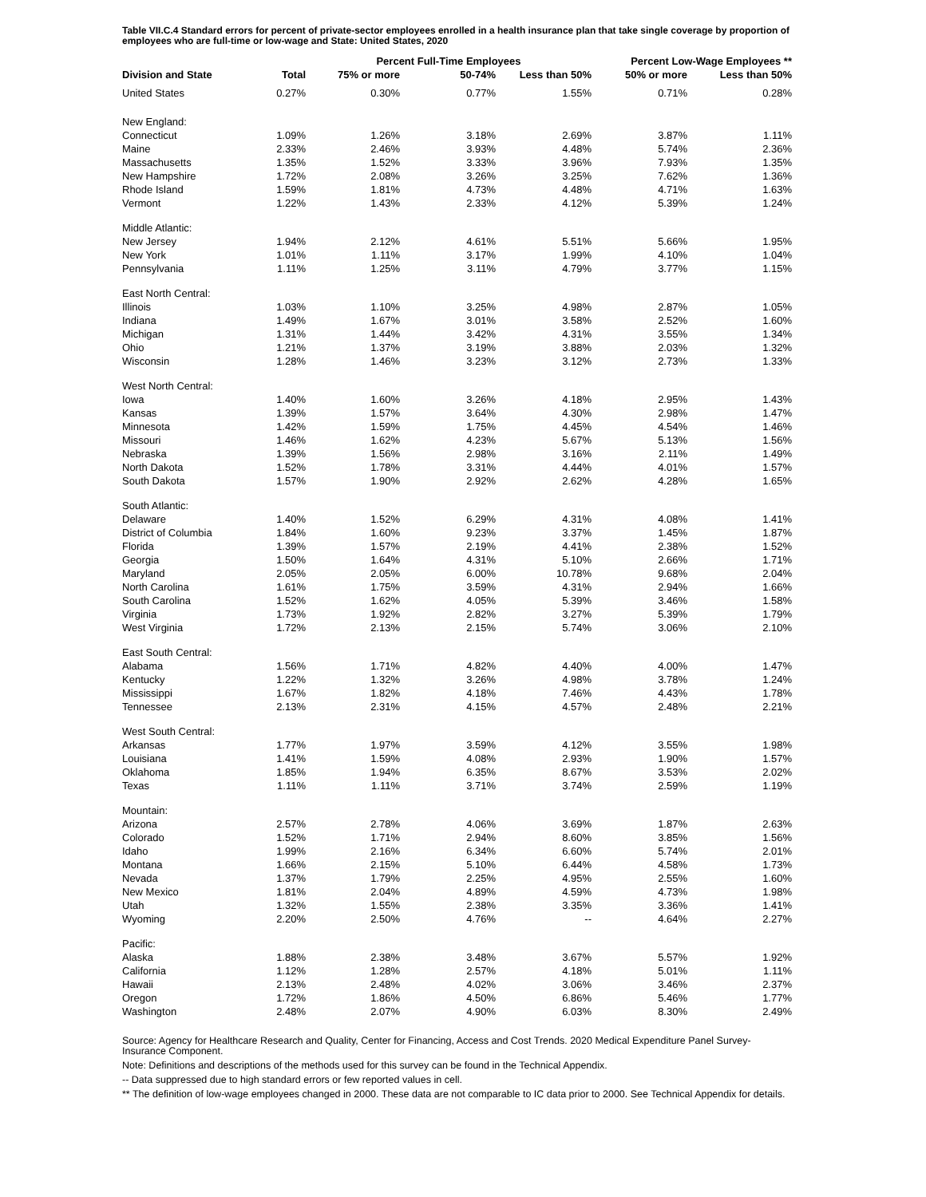Table VII.C.4 Standard errors for percent of private-sector employees enrolled in a health insurance plan that take single coverage by proportion of employees who are full-time or low-wage and State: United States, 2020
| | | Percent Full-Time Employees | | | Percent Low-Wage Employees ** | |
| --- | --- | --- | --- | --- | --- | --- |
| Division and State | Total | 75% or more | 50-74% | Less than 50% | 50% or more | Less than 50% |
| United States | 0.27% | 0.30% | 0.77% | 1.55% | 0.71% | 0.28% |
| New England: | | | | | | |
| Connecticut | 1.09% | 1.26% | 3.18% | 2.69% | 3.87% | 1.11% |
| Maine | 2.33% | 2.46% | 3.93% | 4.48% | 5.74% | 2.36% |
| Massachusetts | 1.35% | 1.52% | 3.33% | 3.96% | 7.93% | 1.35% |
| New Hampshire | 1.72% | 2.08% | 3.26% | 3.25% | 7.62% | 1.36% |
| Rhode Island | 1.59% | 1.81% | 4.73% | 4.48% | 4.71% | 1.63% |
| Vermont | 1.22% | 1.43% | 2.33% | 4.12% | 5.39% | 1.24% |
| Middle Atlantic: | | | | | | |
| New Jersey | 1.94% | 2.12% | 4.61% | 5.51% | 5.66% | 1.95% |
| New York | 1.01% | 1.11% | 3.17% | 1.99% | 4.10% | 1.04% |
| Pennsylvania | 1.11% | 1.25% | 3.11% | 4.79% | 3.77% | 1.15% |
| East North Central: | | | | | | |
| Illinois | 1.03% | 1.10% | 3.25% | 4.98% | 2.87% | 1.05% |
| Indiana | 1.49% | 1.67% | 3.01% | 3.58% | 2.52% | 1.60% |
| Michigan | 1.31% | 1.44% | 3.42% | 4.31% | 3.55% | 1.34% |
| Ohio | 1.21% | 1.37% | 3.19% | 3.88% | 2.03% | 1.32% |
| Wisconsin | 1.28% | 1.46% | 3.23% | 3.12% | 2.73% | 1.33% |
| West North Central: | | | | | | |
| Iowa | 1.40% | 1.60% | 3.26% | 4.18% | 2.95% | 1.43% |
| Kansas | 1.39% | 1.57% | 3.64% | 4.30% | 2.98% | 1.47% |
| Minnesota | 1.42% | 1.59% | 1.75% | 4.45% | 4.54% | 1.46% |
| Missouri | 1.46% | 1.62% | 4.23% | 5.67% | 5.13% | 1.56% |
| Nebraska | 1.39% | 1.56% | 2.98% | 3.16% | 2.11% | 1.49% |
| North Dakota | 1.52% | 1.78% | 3.31% | 4.44% | 4.01% | 1.57% |
| South Dakota | 1.57% | 1.90% | 2.92% | 2.62% | 4.28% | 1.65% |
| South Atlantic: | | | | | | |
| Delaware | 1.40% | 1.52% | 6.29% | 4.31% | 4.08% | 1.41% |
| District of Columbia | 1.84% | 1.60% | 9.23% | 3.37% | 1.45% | 1.87% |
| Florida | 1.39% | 1.57% | 2.19% | 4.41% | 2.38% | 1.52% |
| Georgia | 1.50% | 1.64% | 4.31% | 5.10% | 2.66% | 1.71% |
| Maryland | 2.05% | 2.05% | 6.00% | 10.78% | 9.68% | 2.04% |
| North Carolina | 1.61% | 1.75% | 3.59% | 4.31% | 2.94% | 1.66% |
| South Carolina | 1.52% | 1.62% | 4.05% | 5.39% | 3.46% | 1.58% |
| Virginia | 1.73% | 1.92% | 2.82% | 3.27% | 5.39% | 1.79% |
| West Virginia | 1.72% | 2.13% | 2.15% | 5.74% | 3.06% | 2.10% |
| East South Central: | | | | | | |
| Alabama | 1.56% | 1.71% | 4.82% | 4.40% | 4.00% | 1.47% |
| Kentucky | 1.22% | 1.32% | 3.26% | 4.98% | 3.78% | 1.24% |
| Mississippi | 1.67% | 1.82% | 4.18% | 7.46% | 4.43% | 1.78% |
| Tennessee | 2.13% | 2.31% | 4.15% | 4.57% | 2.48% | 2.21% |
| West South Central: | | | | | | |
| Arkansas | 1.77% | 1.97% | 3.59% | 4.12% | 3.55% | 1.98% |
| Louisiana | 1.41% | 1.59% | 4.08% | 2.93% | 1.90% | 1.57% |
| Oklahoma | 1.85% | 1.94% | 6.35% | 8.67% | 3.53% | 2.02% |
| Texas | 1.11% | 1.11% | 3.71% | 3.74% | 2.59% | 1.19% |
| Mountain: | | | | | | |
| Arizona | 2.57% | 2.78% | 4.06% | 3.69% | 1.87% | 2.63% |
| Colorado | 1.52% | 1.71% | 2.94% | 8.60% | 3.85% | 1.56% |
| Idaho | 1.99% | 2.16% | 6.34% | 6.60% | 5.74% | 2.01% |
| Montana | 1.66% | 2.15% | 5.10% | 6.44% | 4.58% | 1.73% |
| Nevada | 1.37% | 1.79% | 2.25% | 4.95% | 2.55% | 1.60% |
| New Mexico | 1.81% | 2.04% | 4.89% | 4.59% | 4.73% | 1.98% |
| Utah | 1.32% | 1.55% | 2.38% | 3.35% | 3.36% | 1.41% |
| Wyoming | 2.20% | 2.50% | 4.76% | -- | 4.64% | 2.27% |
| Pacific: | | | | | | |
| Alaska | 1.88% | 2.38% | 3.48% | 3.67% | 5.57% | 1.92% |
| California | 1.12% | 1.28% | 2.57% | 4.18% | 5.01% | 1.11% |
| Hawaii | 2.13% | 2.48% | 4.02% | 3.06% | 3.46% | 2.37% |
| Oregon | 1.72% | 1.86% | 4.50% | 6.86% | 5.46% | 1.77% |
| Washington | 2.48% | 2.07% | 4.90% | 6.03% | 8.30% | 2.49% |
Source: Agency for Healthcare Research and Quality, Center for Financing, Access and Cost Trends. 2020 Medical Expenditure Panel Survey-Insurance Component.
Note: Definitions and descriptions of the methods used for this survey can be found in the Technical Appendix.
-- Data suppressed due to high standard errors or few reported values in cell.
** The definition of low-wage employees changed in 2000. These data are not comparable to IC data prior to 2000. See Technical Appendix for details.